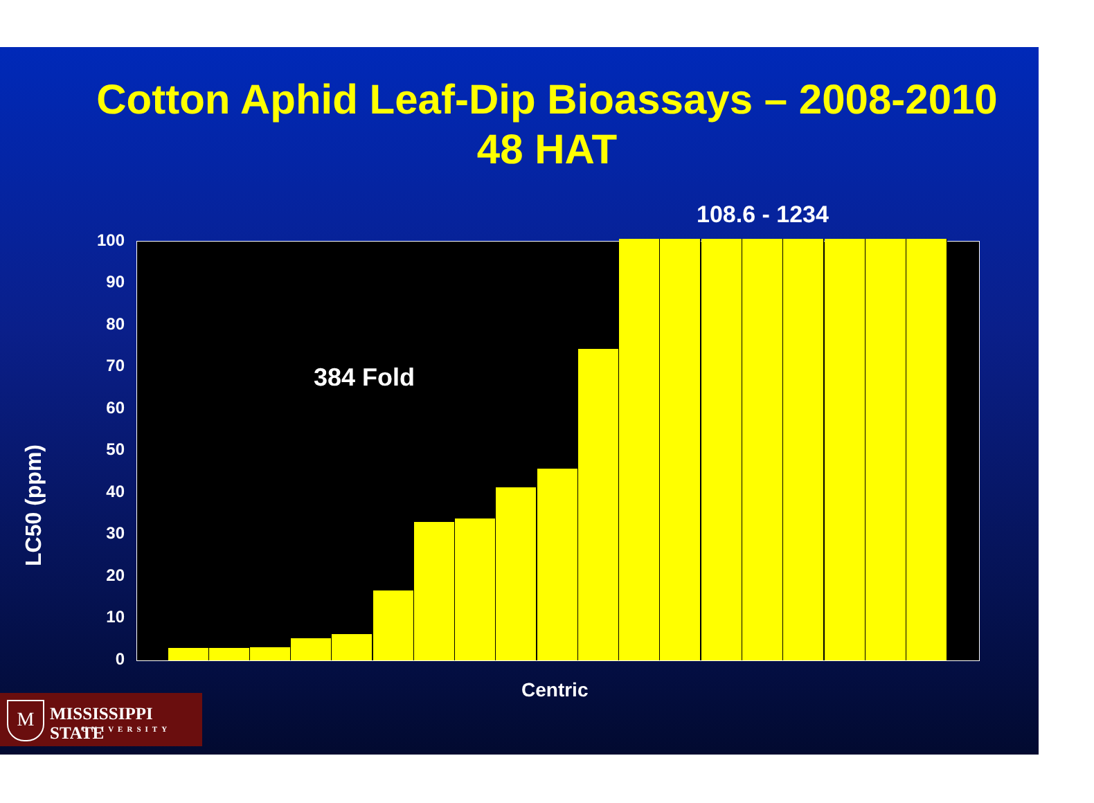Cotton Aphid Leaf-Dip Bioassays – 2008-2010
48 HAT
108.6 - 1234
LC50 (ppm)
100
90
80
70
60
50
40
30
20
10
0
384 Fold
Centric
M MISSISSIPPI STATE
UNIVERSITY